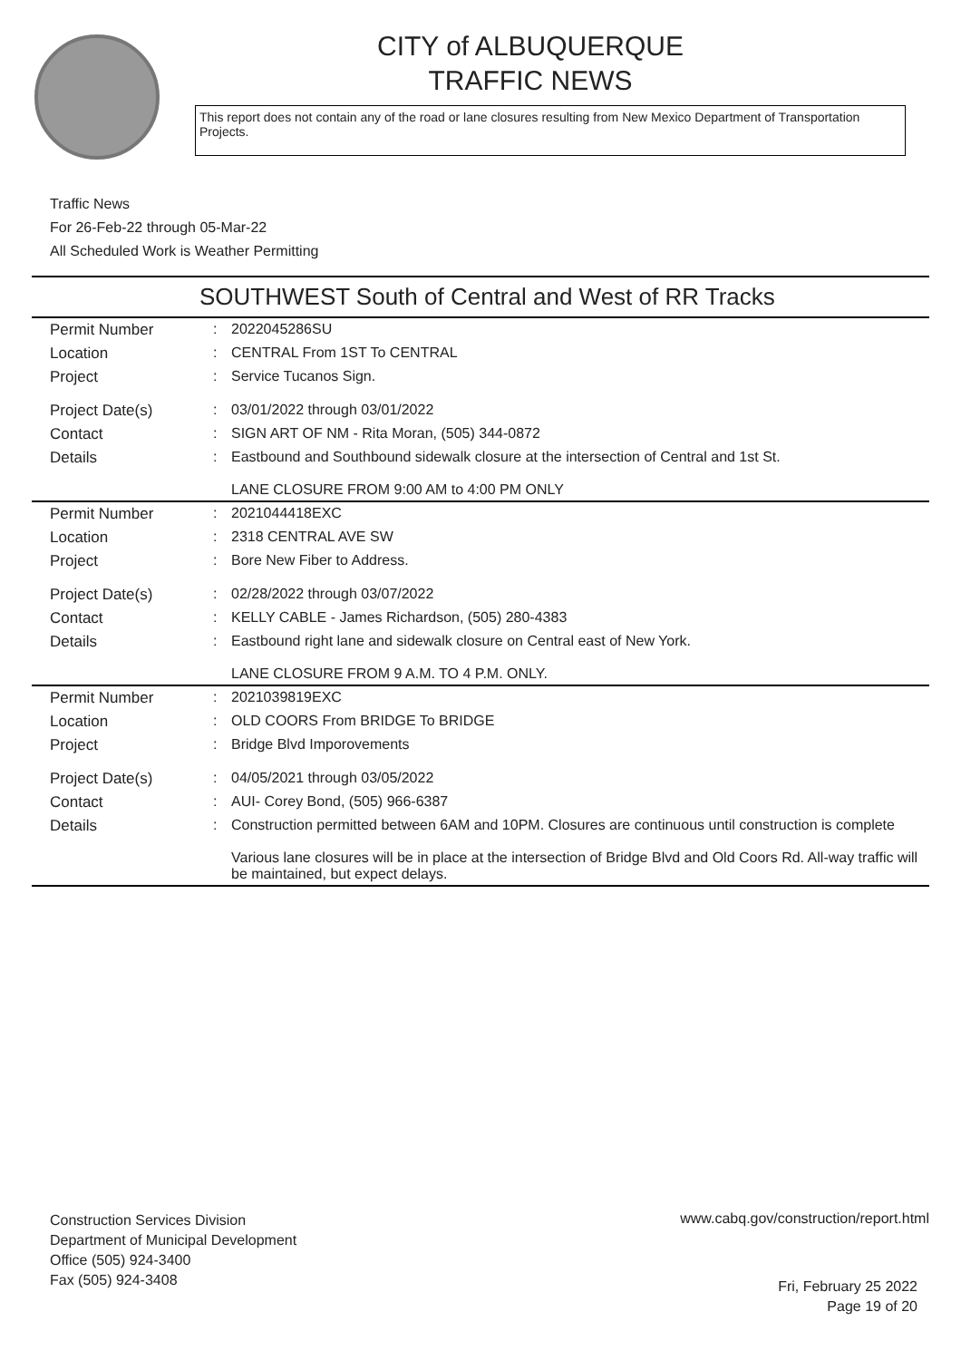CITY of ALBUQUERQUE
TRAFFIC NEWS
This report does not contain any of the road or lane closures resulting from New Mexico Department of Transportation Projects.
Traffic News
For 26-Feb-22 through 05-Mar-22
All Scheduled Work is Weather Permitting
SOUTHWEST South of Central and West of RR Tracks
| Permit Number | : | 2022045286SU |
| Location | : | CENTRAL From 1ST To CENTRAL |
| Project | : | Service Tucanos Sign. |
| Project Date(s) | : | 03/01/2022 through 03/01/2022 |
| Contact | : | SIGN ART OF NM - Rita Moran, (505) 344-0872 |
| Details | : | Eastbound and Southbound sidewalk closure at the intersection of Central and 1st St. LANE CLOSURE FROM 9:00 AM to 4:00 PM ONLY |
| Permit Number | : | 2021044418EXC |
| Location | : | 2318 CENTRAL AVE SW |
| Project | : | Bore New Fiber to Address. |
| Project Date(s) | : | 02/28/2022 through 03/07/2022 |
| Contact | : | KELLY CABLE - James Richardson, (505) 280-4383 |
| Details | : | Eastbound right lane and sidewalk closure on Central east of New York. LANE CLOSURE FROM 9 A.M. TO 4 P.M. ONLY. |
| Permit Number | : | 2021039819EXC |
| Location | : | OLD COORS From BRIDGE To BRIDGE |
| Project | : | Bridge Blvd Imporovements |
| Project Date(s) | : | 04/05/2021 through 03/05/2022 |
| Contact | : | AUI- Corey Bond, (505) 966-6387 |
| Details | : | Construction permitted between 6AM and 10PM. Closures are continuous until construction is complete Various lane closures will be in place at the intersection of Bridge Blvd and Old Coors Rd. All-way traffic will be maintained, but expect delays. |
Construction Services Division
Department of Municipal Development
Office (505) 924-3400
Fax (505) 924-3408
www.cabq.gov/construction/report.html
Fri, February 25 2022
Page 19 of 20